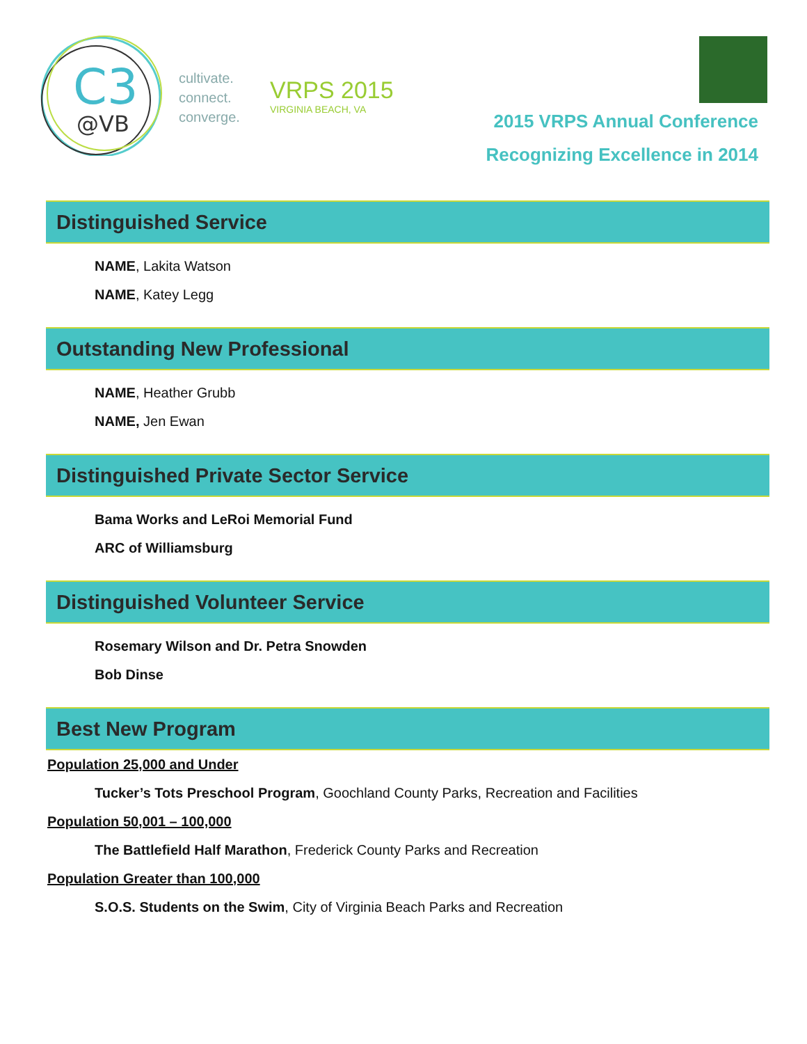C3
@VB
cultivate.
connect.
converge.
VRPS 2015
VIRGINIA BEACH, VA
2015 VRPS Annual Conference
Recognizing Excellence in 2014
Distinguished Service
NAME, Lakita Watson
NAME, Katey Legg
Outstanding New Professional
NAME, Heather Grubb
NAME, Jen Ewan
Distinguished Private Sector Service
Bama Works and LeRoi Memorial Fund
ARC of Williamsburg
Distinguished Volunteer Service
Rosemary Wilson and Dr. Petra Snowden
Bob Dinse
Best New Program
Population 25,000 and Under
Tucker’s Tots Preschool Program, Goochland County Parks, Recreation and Facilities
Population 50,001 – 100,000
The Battlefield Half Marathon, Frederick County Parks and Recreation
Population Greater than 100,000
S.O.S. Students on the Swim, City of Virginia Beach Parks and Recreation